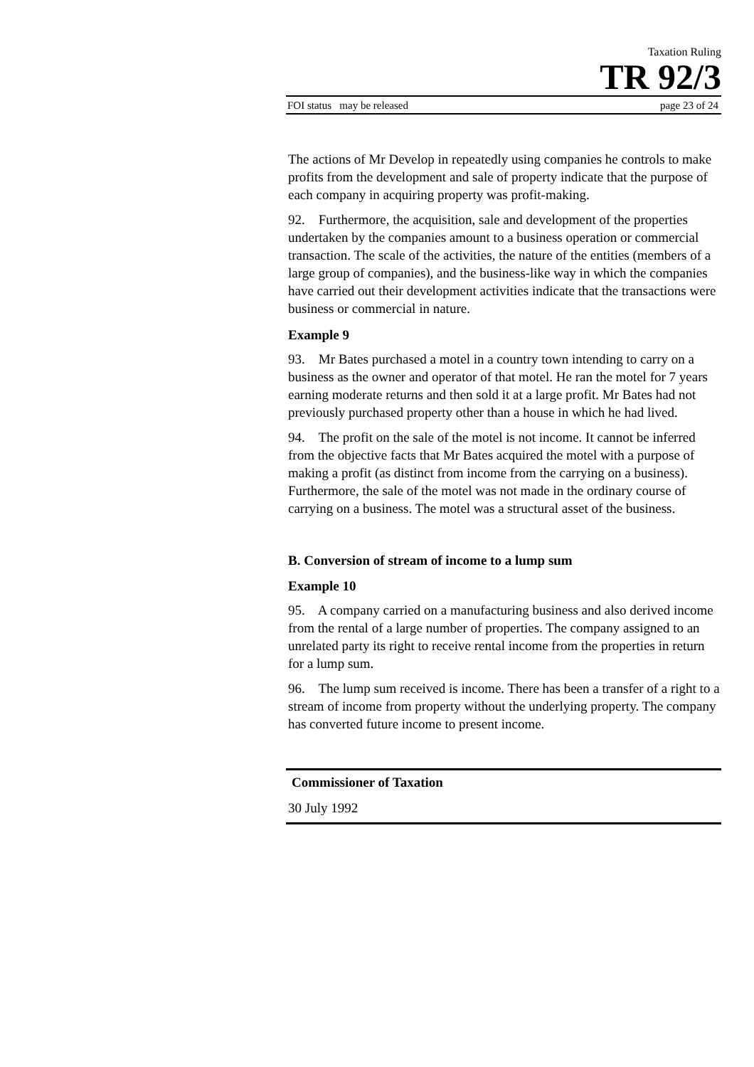Taxation Ruling
TR 92/3
FOI status may be released page 23 of 24
The actions of Mr Develop in repeatedly using companies he controls to make profits from the development and sale of property indicate that the purpose of each company in acquiring property was profit-making.
92. Furthermore, the acquisition, sale and development of the properties undertaken by the companies amount to a business operation or commercial transaction. The scale of the activities, the nature of the entities (members of a large group of companies), and the business-like way in which the companies have carried out their development activities indicate that the transactions were business or commercial in nature.
Example 9
93. Mr Bates purchased a motel in a country town intending to carry on a business as the owner and operator of that motel. He ran the motel for 7 years earning moderate returns and then sold it at a large profit. Mr Bates had not previously purchased property other than a house in which he had lived.
94. The profit on the sale of the motel is not income. It cannot be inferred from the objective facts that Mr Bates acquired the motel with a purpose of making a profit (as distinct from income from the carrying on a business). Furthermore, the sale of the motel was not made in the ordinary course of carrying on a business. The motel was a structural asset of the business.
B. Conversion of stream of income to a lump sum
Example 10
95. A company carried on a manufacturing business and also derived income from the rental of a large number of properties. The company assigned to an unrelated party its right to receive rental income from the properties in return for a lump sum.
96. The lump sum received is income. There has been a transfer of a right to a stream of income from property without the underlying property. The company has converted future income to present income.
Commissioner of Taxation
30 July 1992